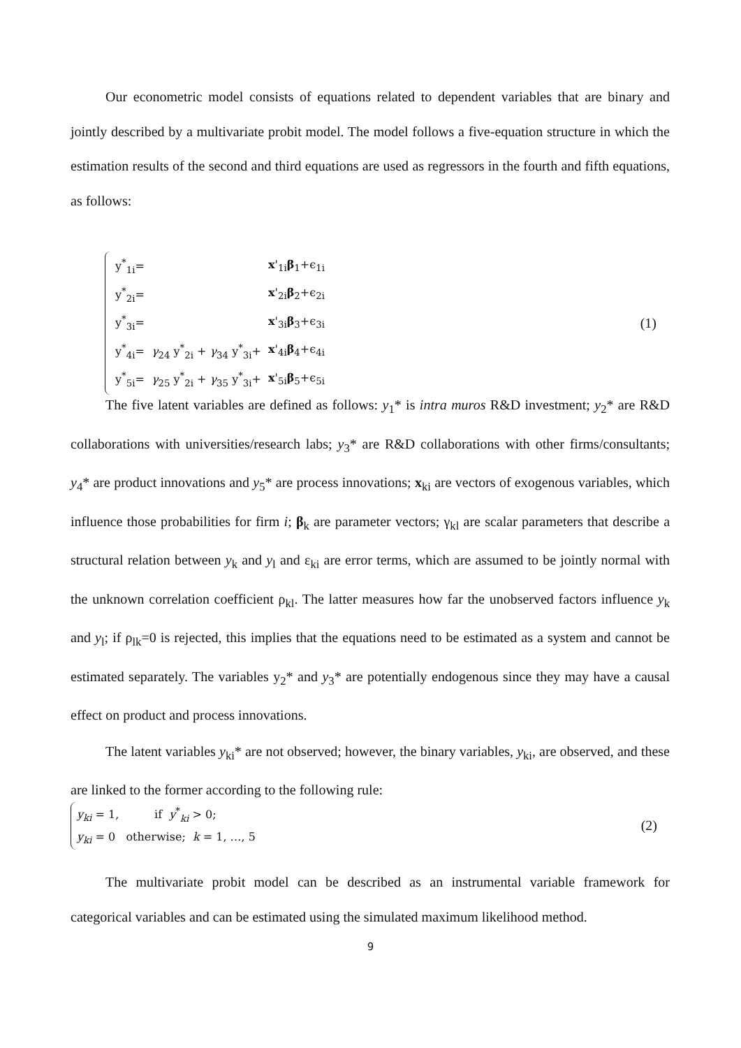Our econometric model consists of equations related to dependent variables that are binary and jointly described by a multivariate probit model. The model follows a five-equation structure in which the estimation results of the second and third equations are used as regressors in the fourth and fifth equations, as follows:
| y<sup>*</sup><sub>1i</sub>= | | x '<sub>1i</sub> β<sub>1</sub>+ϵ<sub>1i</sub> |
| y<sup>*</sup><sub>2i</sub>= | | x '<sub>2i</sub> β<sub>2</sub>+ϵ<sub>2i</sub> |
| y<sup>*</sup><sub>3i</sub>= | | x '<sub>3i</sub> β<sub>3</sub>+ϵ<sub>3i</sub> |
| y<sup>*</sup><sub>4i</sub>= | γ<sub>24</sub> y<sup>*</sup><sub>2i</sub> + γ<sub>34</sub> y<sup>*</sup><sub>3i</sub>+ | x '<sub>4i</sub> β<sub>4</sub>+ϵ<sub>4i</sub> |
| y<sup>*</sup><sub>5i</sub>= | γ<sub>25</sub> y<sup>*</sup><sub>2i</sub> + γ<sub>35</sub> y<sup>*</sup><sub>3i</sub>+ | x '<sub>5i</sub> β<sub>5</sub>+ϵ<sub>5i</sub> |
(1)
The five latent variables are defined as follows: y<sub>1</sub>* is intra muros R&D investment; y<sub>2</sub>* are R&D collaborations with universities/research labs; y<sub>3</sub>* are R&D collaborations with other firms/consultants; y<sub>4</sub>* are product innovations and y<sub>5</sub>* are process innovations; x<sub>ki</sub> are vectors of exogenous variables, which influence those probabilities for firm i; β<sub>k</sub> are parameter vectors; γ<sub>kl</sub> are scalar parameters that describe a structural relation between y<sub>k</sub> and y<sub>l</sub> and ε<sub>ki</sub> are error terms, which are assumed to be jointly normal with the unknown correlation coefficient ρ<sub>kl</sub>. The latter measures how far the unobserved factors influence y<sub>k</sub> and y<sub>l</sub>; if ρ<sub>lk</sub>=0 is rejected, this implies that the equations need to be estimated as a system and cannot be estimated separately. The variables y<sub>2</sub>* and y<sub>3</sub>* are potentially endogenous since they may have a causal effect on product and process innovations.
The latent variables y<sub>ki</sub>* are not observed; however, the binary variables, y<sub>ki</sub>, are observed, and these are linked to the former according to the following rule:
y<sub>ki</sub> = 1, if y<sup>*</sup><sub>ki</sub> > 0;
y<sub>ki</sub> = 0 otherwise; k = 1, …, 5
(2)
The multivariate probit model can be described as an instrumental variable framework for categorical variables and can be estimated using the simulated maximum likelihood method.
9